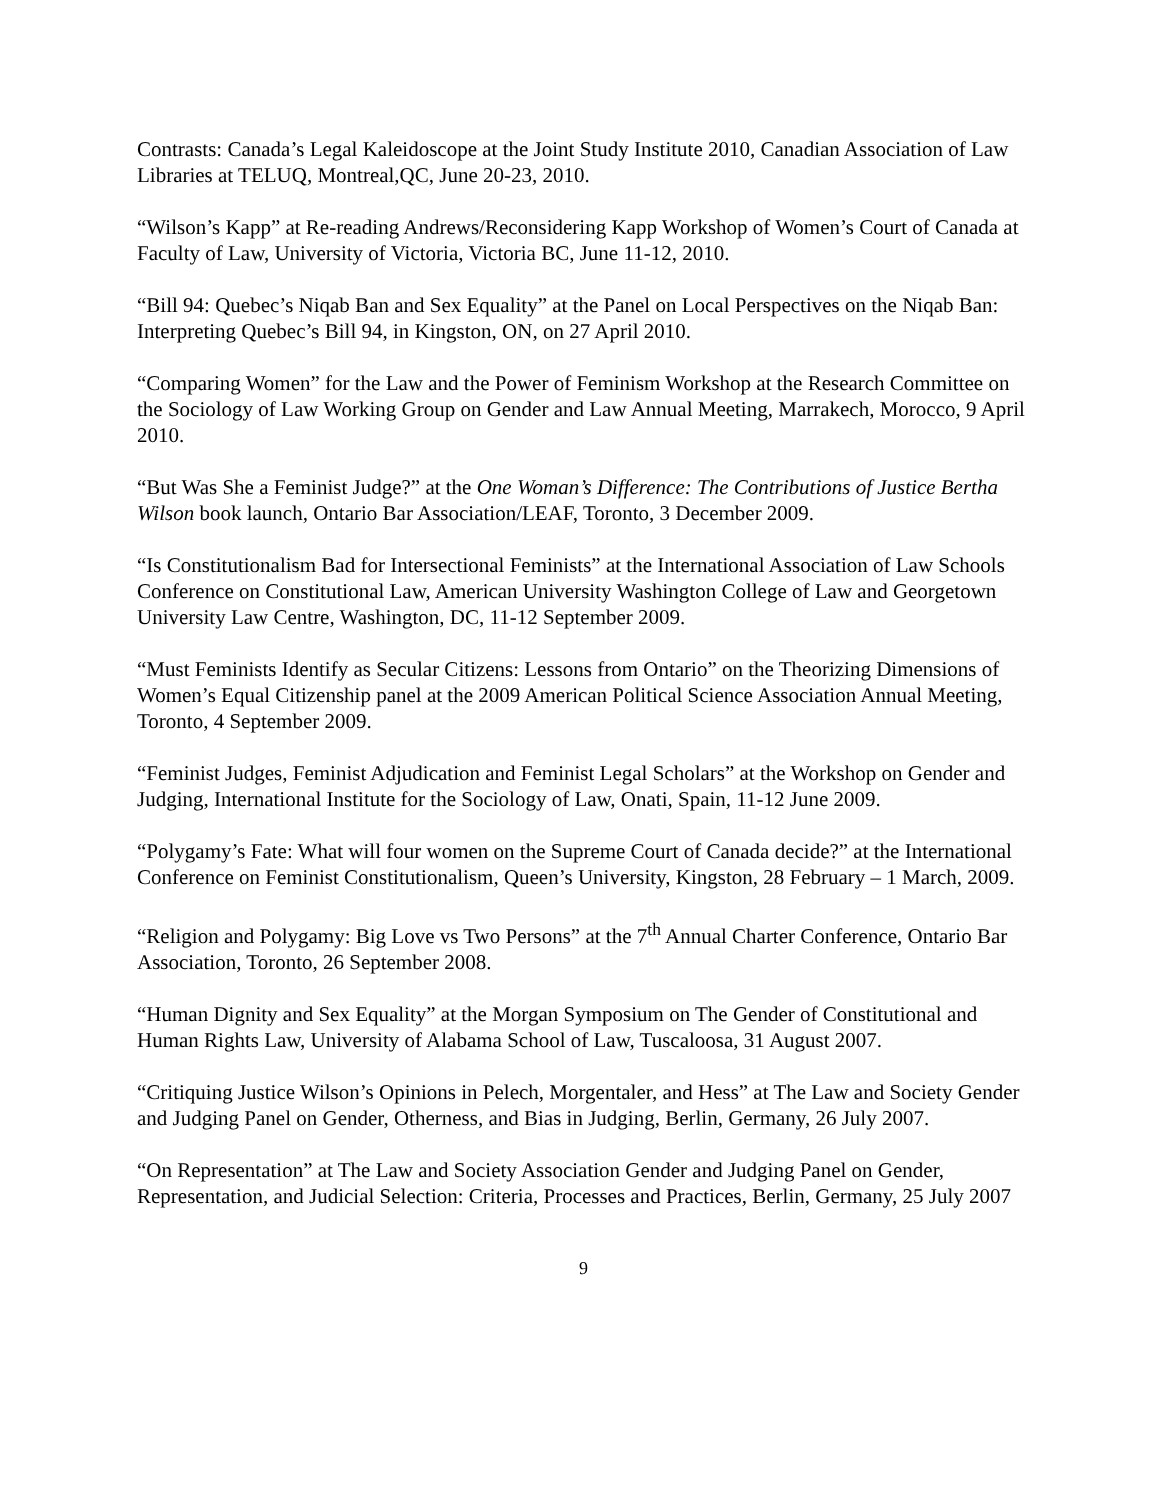Contrasts: Canada’s Legal Kaleidoscope at the Joint Study Institute 2010, Canadian Association of Law Libraries at TELUQ, Montreal,QC, June 20-23, 2010.
“Wilson’s Kapp” at Re-reading Andrews/Reconsidering Kapp Workshop of Women’s Court of Canada at Faculty of Law, University of Victoria, Victoria BC, June 11-12, 2010.
“Bill 94: Quebec’s Niqab Ban and Sex Equality” at the Panel on Local Perspectives on the Niqab Ban: Interpreting Quebec’s Bill 94, in Kingston, ON, on 27 April 2010.
“Comparing Women” for the Law and the Power of Feminism Workshop at the Research Committee on the Sociology of Law Working Group on Gender and Law Annual Meeting, Marrakech, Morocco, 9 April 2010.
“But Was She a Feminist Judge?” at the One Woman’s Difference: The Contributions of Justice Bertha Wilson book launch, Ontario Bar Association/LEAF, Toronto, 3 December 2009.
“Is Constitutionalism Bad for Intersectional Feminists” at the International Association of Law Schools Conference on Constitutional Law, American University Washington College of Law and Georgetown University Law Centre, Washington, DC, 11-12 September 2009.
“Must Feminists Identify as Secular Citizens: Lessons from Ontario” on the Theorizing Dimensions of Women’s Equal Citizenship panel at the 2009 American Political Science Association Annual Meeting, Toronto, 4 September 2009.
“Feminist Judges, Feminist Adjudication and Feminist Legal Scholars” at the Workshop on Gender and Judging, International Institute for the Sociology of Law, Onati, Spain, 11-12 June 2009.
“Polygamy’s Fate: What will four women on the Supreme Court of Canada decide?” at the International Conference on Feminist Constitutionalism, Queen’s University, Kingston, 28 February – 1 March, 2009.
“Religion and Polygamy: Big Love vs Two Persons” at the 7<sup>th</sup> Annual Charter Conference, Ontario Bar Association, Toronto, 26 September 2008.
“Human Dignity and Sex Equality” at the Morgan Symposium on The Gender of Constitutional and Human Rights Law, University of Alabama School of Law, Tuscaloosa, 31 August 2007.
“Critiquing Justice Wilson’s Opinions in Pelech, Morgentaler, and Hess” at The Law and Society Gender and Judging Panel on Gender, Otherness, and Bias in Judging, Berlin, Germany, 26 July 2007.
“On Representation” at The Law and Society Association Gender and Judging Panel on Gender, Representation, and Judicial Selection: Criteria, Processes and Practices, Berlin, Germany, 25 July 2007
9